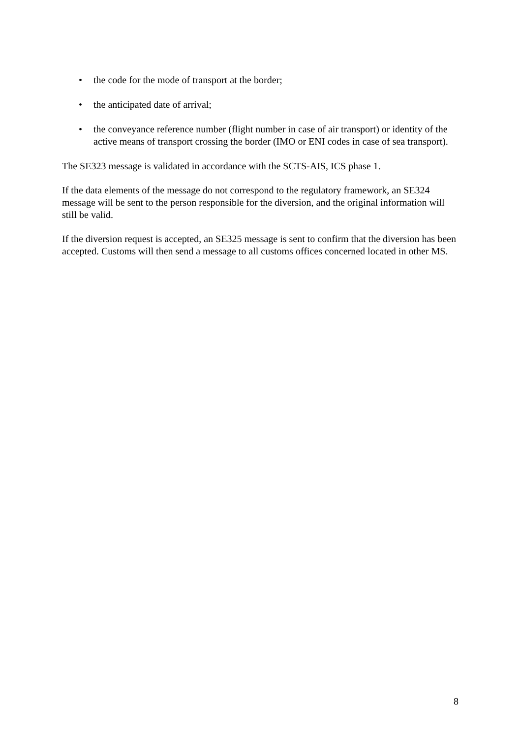• the code for the mode of transport at the border;
• the anticipated date of arrival;
• the conveyance reference number (flight number in case of air transport) or identity of the active means of transport crossing the border (IMO or ENI codes in case of sea transport).
The SE323 message is validated in accordance with the SCTS-AIS, ICS phase 1.
If the data elements of the message do not correspond to the regulatory framework, an SE324 message will be sent to the person responsible for the diversion, and the original information will still be valid.
If the diversion request is accepted, an SE325 message is sent to confirm that the diversion has been accepted. Customs will then send a message to all customs offices concerned located in other MS.
8